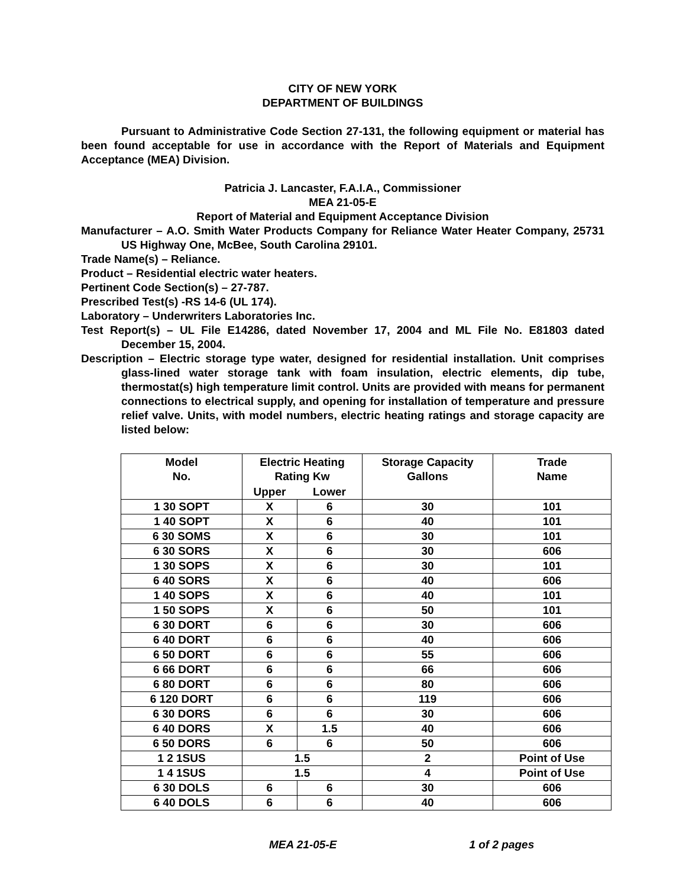CITY OF NEW YORK
DEPARTMENT OF BUILDINGS
Pursuant to Administrative Code Section 27-131, the following equipment or material has been found acceptable for use in accordance with the Report of Materials and Equipment Acceptance (MEA) Division.
Patricia J. Lancaster, F.A.I.A., Commissioner
MEA 21-05-E
Report of Material and Equipment Acceptance Division
Manufacturer – A.O. Smith Water Products Company for Reliance Water Heater Company, 25731 US Highway One, McBee, South Carolina 29101.
Trade Name(s) – Reliance.
Product – Residential electric water heaters.
Pertinent Code Section(s) – 27-787.
Prescribed Test(s) -RS 14-6 (UL 174).
Laboratory – Underwriters Laboratories Inc.
Test Report(s) – UL File E14286, dated November 17, 2004 and ML File No. E81803 dated December 15, 2004.
Description – Electric storage type water, designed for residential installation. Unit comprises glass-lined water storage tank with foam insulation, electric elements, dip tube, thermostat(s) high temperature limit control. Units are provided with means for permanent connections to electrical supply, and opening for installation of temperature and pressure relief valve. Units, with model numbers, electric heating ratings and storage capacity are listed below:
| Model No. | Electric Heating Rating Kw | | Storage Capacity Gallons | Trade Name |
| --- | --- | --- | --- | --- |
| | Upper | Lower | | |
| 1 30 SOPT | X | 6 | 30 | 101 |
| 1 40 SOPT | X | 6 | 40 | 101 |
| 6 30 SOMS | X | 6 | 30 | 101 |
| 6 30 SORS | X | 6 | 30 | 606 |
| 1 30 SOPS | X | 6 | 30 | 101 |
| 6 40 SORS | X | 6 | 40 | 606 |
| 1 40 SOPS | X | 6 | 40 | 101 |
| 1 50 SOPS | X | 6 | 50 | 101 |
| 6 30 DORT | 6 | 6 | 30 | 606 |
| 6 40 DORT | 6 | 6 | 40 | 606 |
| 6 50 DORT | 6 | 6 | 55 | 606 |
| 6 66 DORT | 6 | 6 | 66 | 606 |
| 6 80 DORT | 6 | 6 | 80 | 606 |
| 6 120 DORT | 6 | 6 | 119 | 606 |
| 6 30 DORS | 6 | 6 | 30 | 606 |
| 6 40 DORS | X | 1.5 | 40 | 606 |
| 6 50 DORS | 6 | 6 | 50 | 606 |
| 1 2 1SUS | 1.5 | | 2 | Point of Use |
| 1 4 1SUS | 1.5 | | 4 | Point of Use |
| 6 30 DOLS | 6 | 6 | 30 | 606 |
| 6 40 DOLS | 6 | 6 | 40 | 606 |
MEA 21-05-E 1 of 2 pages